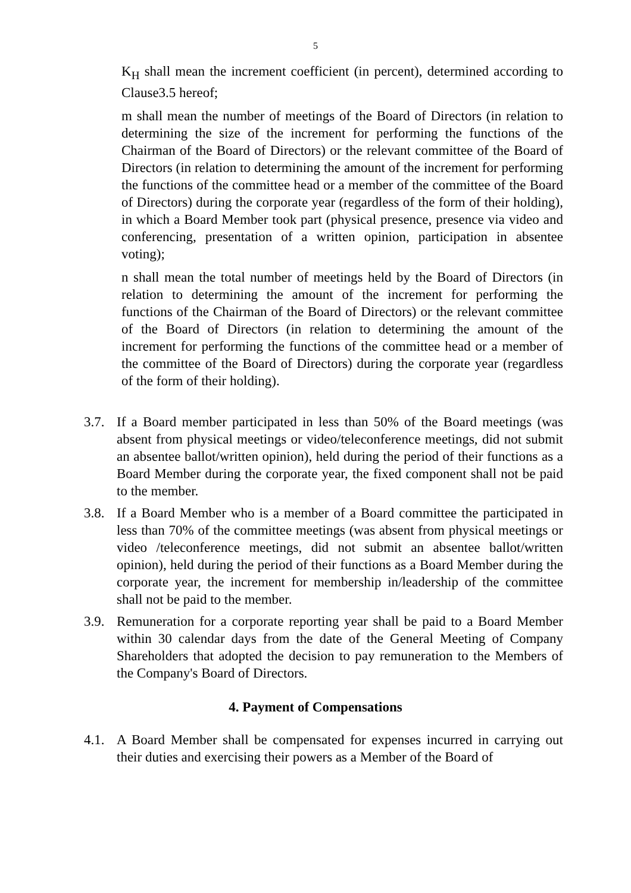5
K<sub>H</sub> shall mean the increment coefficient (in percent), determined according to Clause3.5 hereof;
m shall mean the number of meetings of the Board of Directors (in relation to determining the size of the increment for performing the functions of the Chairman of the Board of Directors) or the relevant committee of the Board of Directors (in relation to determining the amount of the increment for performing the functions of the committee head or a member of the committee of the Board of Directors) during the corporate year (regardless of the form of their holding), in which a Board Member took part (physical presence, presence via video and conferencing, presentation of a written opinion, participation in absentee voting);
n shall mean the total number of meetings held by the Board of Directors (in relation to determining the amount of the increment for performing the functions of the Chairman of the Board of Directors) or the relevant committee of the Board of Directors (in relation to determining the amount of the increment for performing the functions of the committee head or a member of the committee of the Board of Directors) during the corporate year (regardless of the form of their holding).
3.7. If a Board member participated in less than 50% of the Board meetings (was absent from physical meetings or video/teleconference meetings, did not submit an absentee ballot/written opinion), held during the period of their functions as a Board Member during the corporate year, the fixed component shall not be paid to the member.
3.8. If a Board Member who is a member of a Board committee the participated in less than 70% of the committee meetings (was absent from physical meetings or video /teleconference meetings, did not submit an absentee ballot/written opinion), held during the period of their functions as a Board Member during the corporate year, the increment for membership in/leadership of the committee shall not be paid to the member.
3.9. Remuneration for a corporate reporting year shall be paid to a Board Member within 30 calendar days from the date of the General Meeting of Company Shareholders that adopted the decision to pay remuneration to the Members of the Company's Board of Directors.
4. Payment of Compensations
4.1. A Board Member shall be compensated for expenses incurred in carrying out their duties and exercising their powers as a Member of the Board of